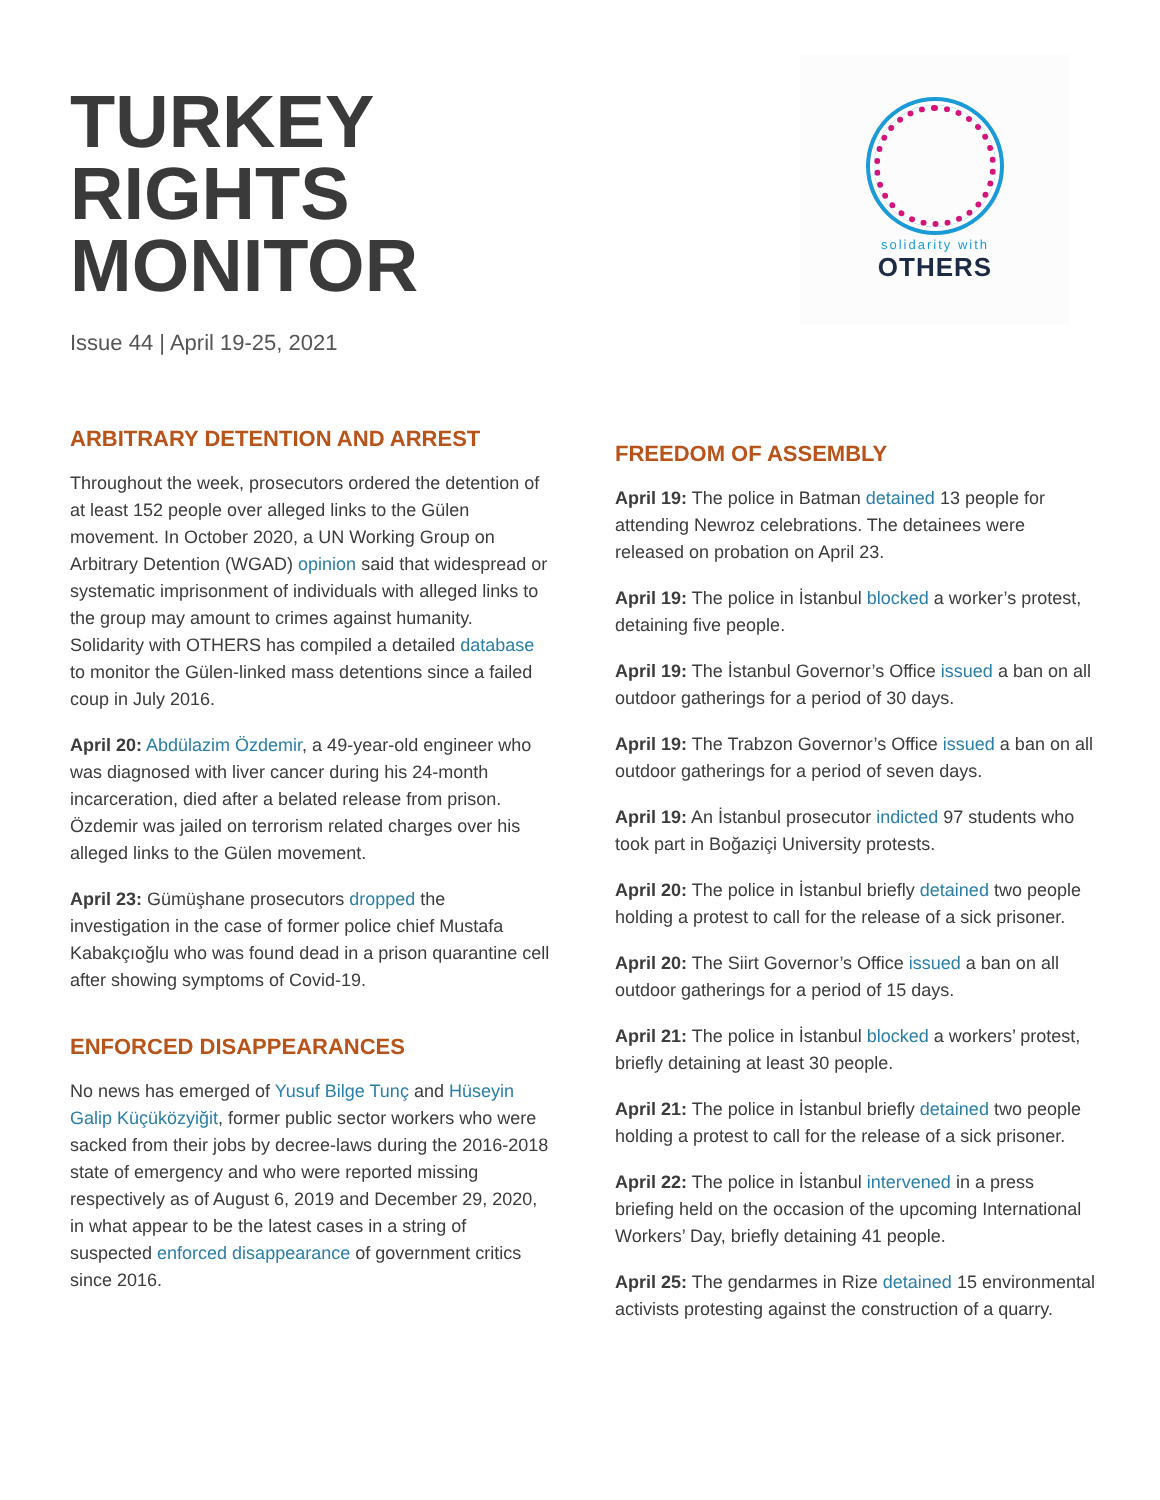TURKEY
RIGHTS
MONITOR
Issue 44 | April 19-25, 2021
solidarity with
OTHERS
ARBITRARY DETENTION AND ARREST
Throughout the week, prosecutors ordered the detention of at least 152 people over alleged links to the Gülen movement. In October 2020, a UN Working Group on Arbitrary Detention (WGAD) opinion said that widespread or systematic imprisonment of individuals with alleged links to the group may amount to crimes against humanity. Solidarity with OTHERS has compiled a detailed database to monitor the Gülen-linked mass detentions since a failed coup in July 2016.
April 20: Abdülazim Özdemir, a 49-year-old engineer who was diagnosed with liver cancer during his 24-month incarceration, died after a belated release from prison. Özdemir was jailed on terrorism related charges over his alleged links to the Gülen movement.
April 23: Gümüşhane prosecutors dropped the investigation in the case of former police chief Mustafa Kabakçıoğlu who was found dead in a prison quarantine cell after showing symptoms of Covid-19.
ENFORCED DISAPPEARANCES
No news has emerged of Yusuf Bilge Tunç and Hüseyin Galip Küçüközyiğit, former public sector workers who were sacked from their jobs by decree-laws during the 2016-2018 state of emergency and who were reported missing respectively as of August 6, 2019 and December 29, 2020, in what appear to be the latest cases in a string of suspected enforced disappearance of government critics since 2016.
FREEDOM OF ASSEMBLY
April 19: The police in Batman detained 13 people for attending Newroz celebrations. The detainees were released on probation on April 23.
April 19: The police in İstanbul blocked a worker’s protest, detaining five people.
April 19: The İstanbul Governor’s Office issued a ban on all outdoor gatherings for a period of 30 days.
April 19: The Trabzon Governor’s Office issued a ban on all outdoor gatherings for a period of seven days.
April 19: An İstanbul prosecutor indicted 97 students who took part in Boğaziçi University protests.
April 20: The police in İstanbul briefly detained two people holding a protest to call for the release of a sick prisoner.
April 20: The Siirt Governor’s Office issued a ban on all outdoor gatherings for a period of 15 days.
April 21: The police in İstanbul blocked a workers’ protest, briefly detaining at least 30 people.
April 21: The police in İstanbul briefly detained two people holding a protest to call for the release of a sick prisoner.
April 22: The police in İstanbul intervened in a press briefing held on the occasion of the upcoming International Workers’ Day, briefly detaining 41 people.
April 25: The gendarmes in Rize detained 15 environmental activists protesting against the construction of a quarry.